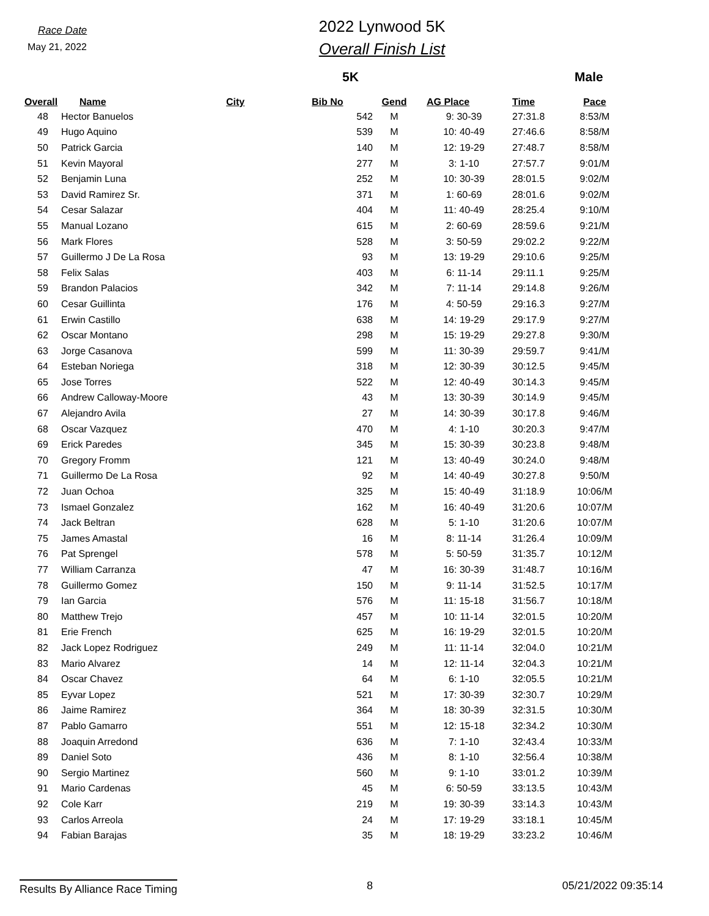Race Date
May 21, 2022
2022 Lynwood 5K
Overall Finish List
5K Male
| Overall | Name | City | Bib No | Gend | AG Place | Time | Pace |
| --- | --- | --- | --- | --- | --- | --- | --- |
| 48 | Hector Banuelos | | 542 | M | 9: 30-39 | 27:31.8 | 8:53/M |
| 49 | Hugo Aquino | | 539 | M | 10: 40-49 | 27:46.6 | 8:58/M |
| 50 | Patrick Garcia | | 140 | M | 12: 19-29 | 27:48.7 | 8:58/M |
| 51 | Kevin Mayoral | | 277 | M | 3: 1-10 | 27:57.7 | 9:01/M |
| 52 | Benjamin Luna | | 252 | M | 10: 30-39 | 28:01.5 | 9:02/M |
| 53 | David Ramirez Sr. | | 371 | M | 1: 60-69 | 28:01.6 | 9:02/M |
| 54 | Cesar Salazar | | 404 | M | 11: 40-49 | 28:25.4 | 9:10/M |
| 55 | Manual Lozano | | 615 | M | 2: 60-69 | 28:59.6 | 9:21/M |
| 56 | Mark Flores | | 528 | M | 3: 50-59 | 29:02.2 | 9:22/M |
| 57 | Guillermo J De La Rosa | | 93 | M | 13: 19-29 | 29:10.6 | 9:25/M |
| 58 | Felix Salas | | 403 | M | 6: 11-14 | 29:11.1 | 9:25/M |
| 59 | Brandon Palacios | | 342 | M | 7: 11-14 | 29:14.8 | 9:26/M |
| 60 | Cesar Guillinta | | 176 | M | 4: 50-59 | 29:16.3 | 9:27/M |
| 61 | Erwin Castillo | | 638 | M | 14: 19-29 | 29:17.9 | 9:27/M |
| 62 | Oscar Montano | | 298 | M | 15: 19-29 | 29:27.8 | 9:30/M |
| 63 | Jorge Casanova | | 599 | M | 11: 30-39 | 29:59.7 | 9:41/M |
| 64 | Esteban Noriega | | 318 | M | 12: 30-39 | 30:12.5 | 9:45/M |
| 65 | Jose Torres | | 522 | M | 12: 40-49 | 30:14.3 | 9:45/M |
| 66 | Andrew Calloway-Moore | | 43 | M | 13: 30-39 | 30:14.9 | 9:45/M |
| 67 | Alejandro Avila | | 27 | M | 14: 30-39 | 30:17.8 | 9:46/M |
| 68 | Oscar Vazquez | | 470 | M | 4: 1-10 | 30:20.3 | 9:47/M |
| 69 | Erick Paredes | | 345 | M | 15: 30-39 | 30:23.8 | 9:48/M |
| 70 | Gregory Fromm | | 121 | M | 13: 40-49 | 30:24.0 | 9:48/M |
| 71 | Guillermo De La Rosa | | 92 | M | 14: 40-49 | 30:27.8 | 9:50/M |
| 72 | Juan Ochoa | | 325 | M | 15: 40-49 | 31:18.9 | 10:06/M |
| 73 | Ismael Gonzalez | | 162 | M | 16: 40-49 | 31:20.6 | 10:07/M |
| 74 | Jack Beltran | | 628 | M | 5: 1-10 | 31:20.6 | 10:07/M |
| 75 | James Amastal | | 16 | M | 8: 11-14 | 31:26.4 | 10:09/M |
| 76 | Pat Sprengel | | 578 | M | 5: 50-59 | 31:35.7 | 10:12/M |
| 77 | William Carranza | | 47 | M | 16: 30-39 | 31:48.7 | 10:16/M |
| 78 | Guillermo Gomez | | 150 | M | 9: 11-14 | 31:52.5 | 10:17/M |
| 79 | Ian Garcia | | 576 | M | 11: 15-18 | 31:56.7 | 10:18/M |
| 80 | Matthew Trejo | | 457 | M | 10: 11-14 | 32:01.5 | 10:20/M |
| 81 | Erie French | | 625 | M | 16: 19-29 | 32:01.5 | 10:20/M |
| 82 | Jack Lopez Rodriguez | | 249 | M | 11: 11-14 | 32:04.0 | 10:21/M |
| 83 | Mario Alvarez | | 14 | M | 12: 11-14 | 32:04.3 | 10:21/M |
| 84 | Oscar Chavez | | 64 | M | 6: 1-10 | 32:05.5 | 10:21/M |
| 85 | Eyvar Lopez | | 521 | M | 17: 30-39 | 32:30.7 | 10:29/M |
| 86 | Jaime Ramirez | | 364 | M | 18: 30-39 | 32:31.5 | 10:30/M |
| 87 | Pablo Gamarro | | 551 | M | 12: 15-18 | 32:34.2 | 10:30/M |
| 88 | Joaquin Arredond | | 636 | M | 7: 1-10 | 32:43.4 | 10:33/M |
| 89 | Daniel Soto | | 436 | M | 8: 1-10 | 32:56.4 | 10:38/M |
| 90 | Sergio Martinez | | 560 | M | 9: 1-10 | 33:01.2 | 10:39/M |
| 91 | Mario Cardenas | | 45 | M | 6: 50-59 | 33:13.5 | 10:43/M |
| 92 | Cole Karr | | 219 | M | 19: 30-39 | 33:14.3 | 10:43/M |
| 93 | Carlos Arreola | | 24 | M | 17: 19-29 | 33:18.1 | 10:45/M |
| 94 | Fabian Barajas | | 35 | M | 18: 19-29 | 33:23.2 | 10:46/M |
Results By Alliance Race Timing 8 05/21/2022 09:35:14